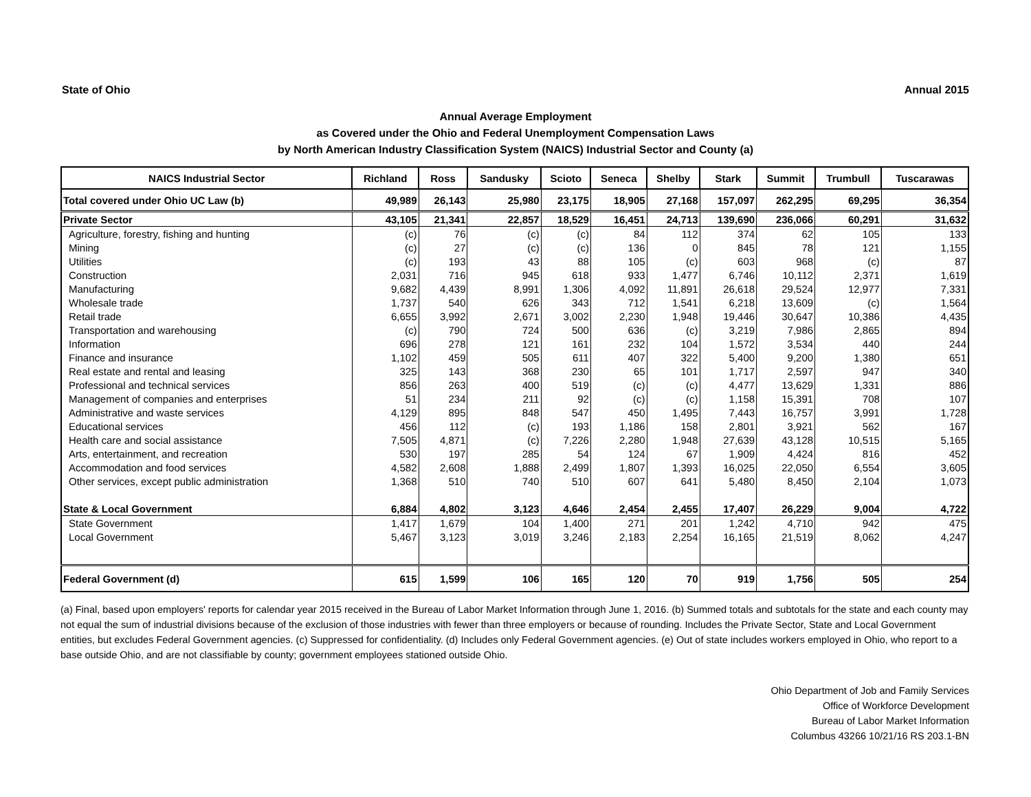State of Ohio Annual 2015
Annual Average Employment
as Covered under the Ohio and Federal Unemployment Compensation Laws
by North American Industry Classification System (NAICS) Industrial Sector and County (a)
| NAICS Industrial Sector | Richland | Ross | Sandusky | Scioto | Seneca | Shelby | Stark | Summit | Trumbull | Tuscarawas |
| --- | --- | --- | --- | --- | --- | --- | --- | --- | --- | --- |
| Total covered under Ohio UC Law (b) | 49,989 | 26,143 | 25,980 | 23,175 | 18,905 | 27,168 | 157,097 | 262,295 | 69,295 | 36,354 |
| Private Sector | 43,105 | 21,341 | 22,857 | 18,529 | 16,451 | 24,713 | 139,690 | 236,066 | 60,291 | 31,632 |
| Agriculture, forestry, fishing and hunting | (c) | 76 | (c) | (c) | 84 | 112 | 374 | 62 | 105 | 133 |
| Mining | (c) | 27 | (c) | (c) | 136 | 0 | 845 | 78 | 121 | 1,155 |
| Utilities | (c) | 193 | 43 | 88 | 105 | (c) | 603 | 968 | (c) | 87 |
| Construction | 2,031 | 716 | 945 | 618 | 933 | 1,477 | 6,746 | 10,112 | 2,371 | 1,619 |
| Manufacturing | 9,682 | 4,439 | 8,991 | 1,306 | 4,092 | 11,891 | 26,618 | 29,524 | 12,977 | 7,331 |
| Wholesale trade | 1,737 | 540 | 626 | 343 | 712 | 1,541 | 6,218 | 13,609 | (c) | 1,564 |
| Retail trade | 6,655 | 3,992 | 2,671 | 3,002 | 2,230 | 1,948 | 19,446 | 30,647 | 10,386 | 4,435 |
| Transportation and warehousing | (c) | 790 | 724 | 500 | 636 | (c) | 3,219 | 7,986 | 2,865 | 894 |
| Information | 696 | 278 | 121 | 161 | 232 | 104 | 1,572 | 3,534 | 440 | 244 |
| Finance and insurance | 1,102 | 459 | 505 | 611 | 407 | 322 | 5,400 | 9,200 | 1,380 | 651 |
| Real estate and rental and leasing | 325 | 143 | 368 | 230 | 65 | 101 | 1,717 | 2,597 | 947 | 340 |
| Professional and technical services | 856 | 263 | 400 | 519 | (c) | (c) | 4,477 | 13,629 | 1,331 | 886 |
| Management of companies and enterprises | 51 | 234 | 211 | 92 | (c) | (c) | 1,158 | 15,391 | 708 | 107 |
| Administrative and waste services | 4,129 | 895 | 848 | 547 | 450 | 1,495 | 7,443 | 16,757 | 3,991 | 1,728 |
| Educational services | 456 | 112 | (c) | 193 | 1,186 | 158 | 2,801 | 3,921 | 562 | 167 |
| Health care and social assistance | 7,505 | 4,871 | (c) | 7,226 | 2,280 | 1,948 | 27,639 | 43,128 | 10,515 | 5,165 |
| Arts, entertainment, and recreation | 530 | 197 | 285 | 54 | 124 | 67 | 1,909 | 4,424 | 816 | 452 |
| Accommodation and food services | 4,582 | 2,608 | 1,888 | 2,499 | 1,807 | 1,393 | 16,025 | 22,050 | 6,554 | 3,605 |
| Other services, except public administration | 1,368 | 510 | 740 | 510 | 607 | 641 | 5,480 | 8,450 | 2,104 | 1,073 |
| State & Local Government | 6,884 | 4,802 | 3,123 | 4,646 | 2,454 | 2,455 | 17,407 | 26,229 | 9,004 | 4,722 |
| State Government | 1,417 | 1,679 | 104 | 1,400 | 271 | 201 | 1,242 | 4,710 | 942 | 475 |
| Local Government | 5,467 | 3,123 | 3,019 | 3,246 | 2,183 | 2,254 | 16,165 | 21,519 | 8,062 | 4,247 |
| Federal Government (d) | 615 | 1,599 | 106 | 165 | 120 | 70 | 919 | 1,756 | 505 | 254 |
(a) Final, based upon employers' reports for calendar year 2015 received in the Bureau of Labor Market Information through June 1, 2016. (b) Summed totals and subtotals for the state and each county may not equal the sum of industrial divisions because of the exclusion of those industries with fewer than three employers or because of rounding. Includes the Private Sector, State and Local Government entities, but excludes Federal Government agencies. (c) Suppressed for confidentiality. (d) Includes only Federal Government agencies. (e) Out of state includes workers employed in Ohio, who report to a base outside Ohio, and are not classifiable by county; government employees stationed outside Ohio.
Ohio Department of Job and Family Services
Office of Workforce Development
Bureau of Labor Market Information
Columbus 43266 10/21/16 RS 203.1-BN